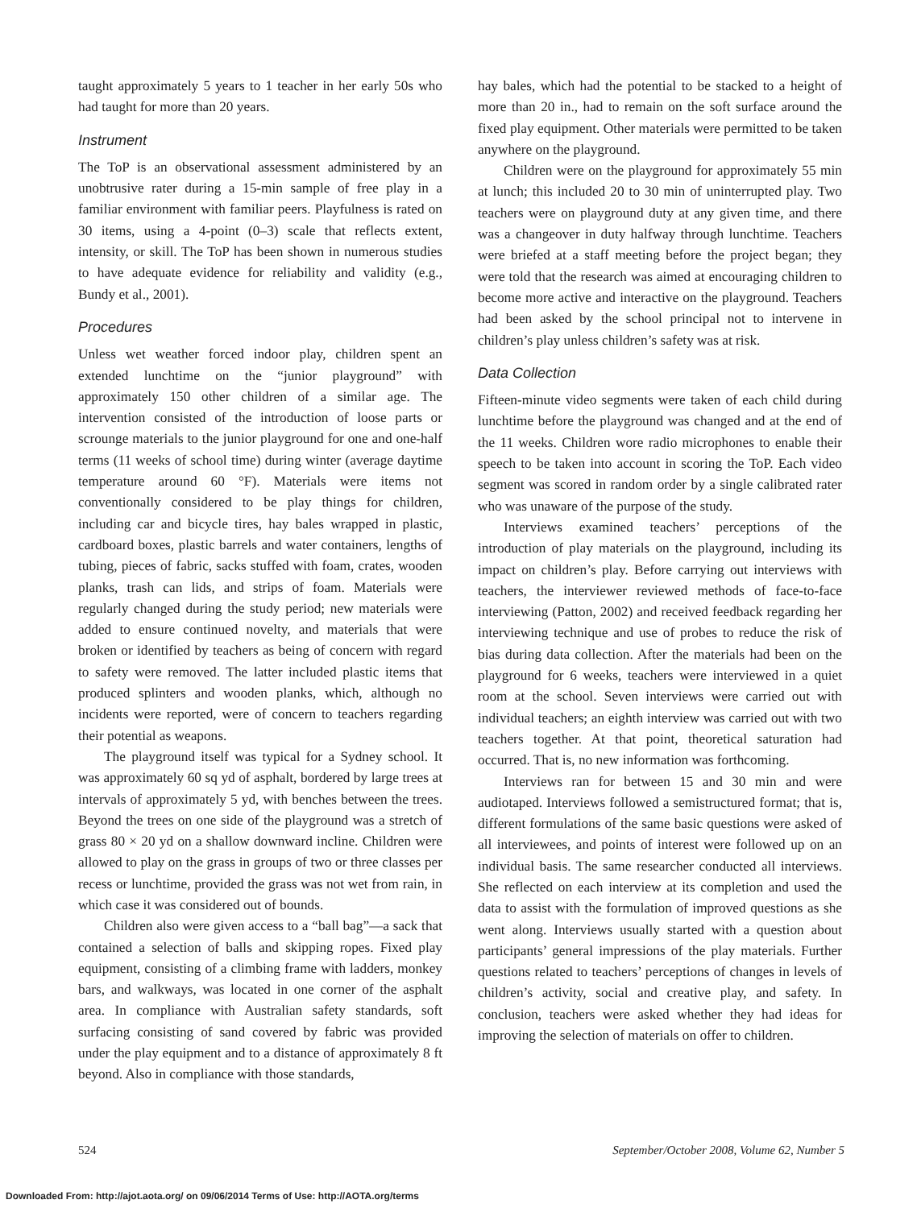taught approximately 5 years to 1 teacher in her early 50s who had taught for more than 20 years.
Instrument
The ToP is an observational assessment administered by an unobtrusive rater during a 15-min sample of free play in a familiar environment with familiar peers. Playfulness is rated on 30 items, using a 4-point (0–3) scale that reflects extent, intensity, or skill. The ToP has been shown in numerous studies to have adequate evidence for reliability and validity (e.g., Bundy et al., 2001).
Procedures
Unless wet weather forced indoor play, children spent an extended lunchtime on the “junior playground” with approximately 150 other children of a similar age. The intervention consisted of the introduction of loose parts or scrounge materials to the junior playground for one and one-half terms (11 weeks of school time) during winter (average daytime temperature around 60 °F). Materials were items not conventionally considered to be play things for children, including car and bicycle tires, hay bales wrapped in plastic, cardboard boxes, plastic barrels and water containers, lengths of tubing, pieces of fabric, sacks stuffed with foam, crates, wooden planks, trash can lids, and strips of foam. Materials were regularly changed during the study period; new materials were added to ensure continued novelty, and materials that were broken or identified by teachers as being of concern with regard to safety were removed. The latter included plastic items that produced splinters and wooden planks, which, although no incidents were reported, were of concern to teachers regarding their potential as weapons.
The playground itself was typical for a Sydney school. It was approximately 60 sq yd of asphalt, bordered by large trees at intervals of approximately 5 yd, with benches between the trees. Beyond the trees on one side of the playground was a stretch of grass 80 × 20 yd on a shallow downward incline. Children were allowed to play on the grass in groups of two or three classes per recess or lunchtime, provided the grass was not wet from rain, in which case it was considered out of bounds.
Children also were given access to a “ball bag”—a sack that contained a selection of balls and skipping ropes. Fixed play equipment, consisting of a climbing frame with ladders, monkey bars, and walkways, was located in one corner of the asphalt area. In compliance with Australian safety standards, soft surfacing consisting of sand covered by fabric was provided under the play equipment and to a distance of approximately 8 ft beyond. Also in compliance with those standards,
hay bales, which had the potential to be stacked to a height of more than 20 in., had to remain on the soft surface around the fixed play equipment. Other materials were permitted to be taken anywhere on the playground.
Children were on the playground for approximately 55 min at lunch; this included 20 to 30 min of uninterrupted play. Two teachers were on playground duty at any given time, and there was a changeover in duty halfway through lunchtime. Teachers were briefed at a staff meeting before the project began; they were told that the research was aimed at encouraging children to become more active and interactive on the playground. Teachers had been asked by the school principal not to intervene in children’s play unless children’s safety was at risk.
Data Collection
Fifteen-minute video segments were taken of each child during lunchtime before the playground was changed and at the end of the 11 weeks. Children wore radio microphones to enable their speech to be taken into account in scoring the ToP. Each video segment was scored in random order by a single calibrated rater who was unaware of the purpose of the study.
Interviews examined teachers’ perceptions of the introduction of play materials on the playground, including its impact on children’s play. Before carrying out interviews with teachers, the interviewer reviewed methods of face-to-face interviewing (Patton, 2002) and received feedback regarding her interviewing technique and use of probes to reduce the risk of bias during data collection. After the materials had been on the playground for 6 weeks, teachers were interviewed in a quiet room at the school. Seven interviews were carried out with individual teachers; an eighth interview was carried out with two teachers together. At that point, theoretical saturation had occurred. That is, no new information was forthcoming.
Interviews ran for between 15 and 30 min and were audiotaped. Interviews followed a semistructured format; that is, different formulations of the same basic questions were asked of all interviewees, and points of interest were followed up on an individual basis. The same researcher conducted all interviews. She reflected on each interview at its completion and used the data to assist with the formulation of improved questions as she went along. Interviews usually started with a question about participants’ general impressions of the play materials. Further questions related to teachers’ perceptions of changes in levels of children’s activity, social and creative play, and safety. In conclusion, teachers were asked whether they had ideas for improving the selection of materials on offer to children.
524 September/October 2008, Volume 62, Number 5
Downloaded From: http://ajot.aota.org/ on 09/06/2014 Terms of Use: http://AOTA.org/terms